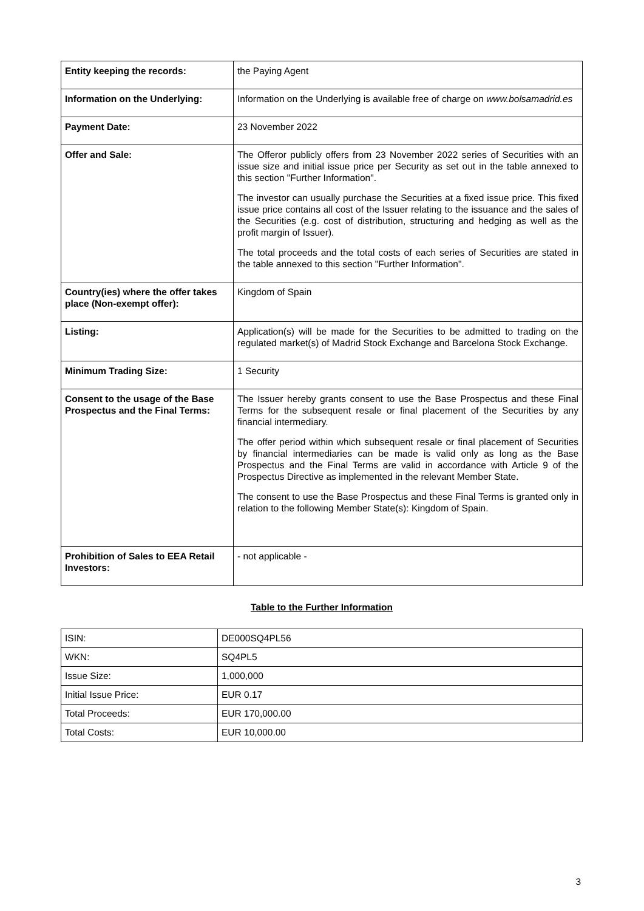| Entity keeping the records: | the Paying Agent |
| Information on the Underlying: | Information on the Underlying is available free of charge on www.bolsamadrid.es |
| Payment Date: | 23 November 2022 |
| Offer and Sale: | The Offeror publicly offers from 23 November 2022 series of Securities with an issue size and initial issue price per Security as set out in the table annexed to this section "Further Information". The investor can usually purchase the Securities at a fixed issue price. This fixed issue price contains all cost of the Issuer relating to the issuance and the sales of the Securities (e.g. cost of distribution, structuring and hedging as well as the profit margin of Issuer). The total proceeds and the total costs of each series of Securities are stated in the table annexed to this section "Further Information". |
| Country(ies) where the offer takes place (Non-exempt offer): | Kingdom of Spain |
| Listing: | Application(s) will be made for the Securities to be admitted to trading on the regulated market(s) of Madrid Stock Exchange and Barcelona Stock Exchange. |
| Minimum Trading Size: | 1 Security |
| Consent to the usage of the Base Prospectus and the Final Terms: | The Issuer hereby grants consent to use the Base Prospectus and these Final Terms for the subsequent resale or final placement of the Securities by any financial intermediary. The offer period within which subsequent resale or final placement of Securities by financial intermediaries can be made is valid only as long as the Base Prospectus and the Final Terms are valid in accordance with Article 9 of the Prospectus Directive as implemented in the relevant Member State. The consent to use the Base Prospectus and these Final Terms is granted only in relation to the following Member State(s): Kingdom of Spain. |
| Prohibition of Sales to EEA Retail Investors: | - not applicable - |
Table to the Further Information
| ISIN: | DE000SQ4PL56 |
| WKN: | SQ4PL5 |
| Issue Size: | 1,000,000 |
| Initial Issue Price: | EUR 0.17 |
| Total Proceeds: | EUR 170,000.00 |
| Total Costs: | EUR 10,000.00 |
3